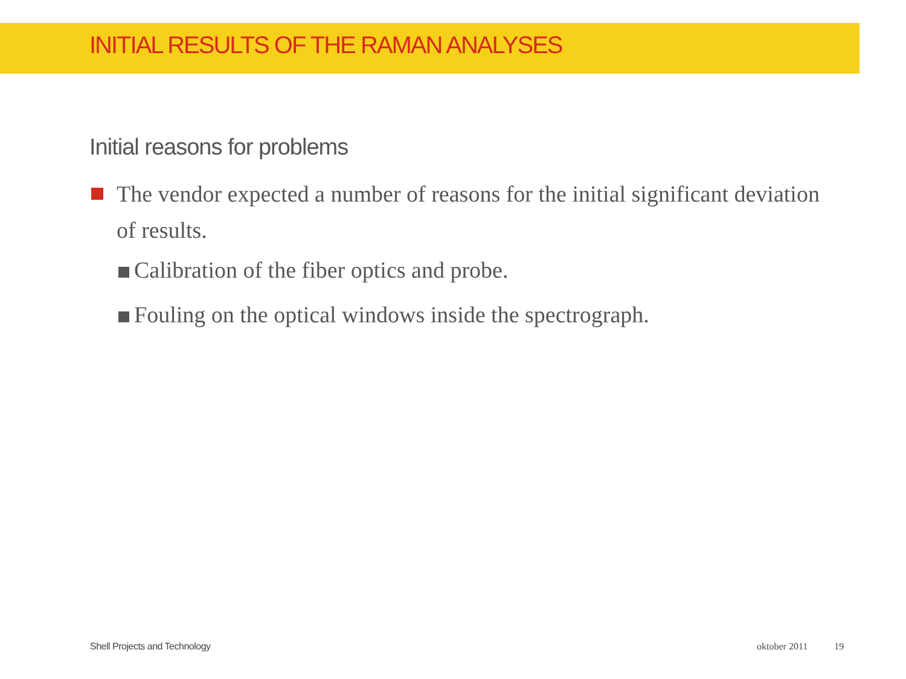INITIAL RESULTS OF THE RAMAN ANALYSES
Initial reasons for problems
The vendor expected a number of reasons for the initial significant deviation of results.
Calibration of the fiber optics and probe.
Fouling on the optical windows inside the spectrograph.
Shell Projects and Technology oktober 2011 19